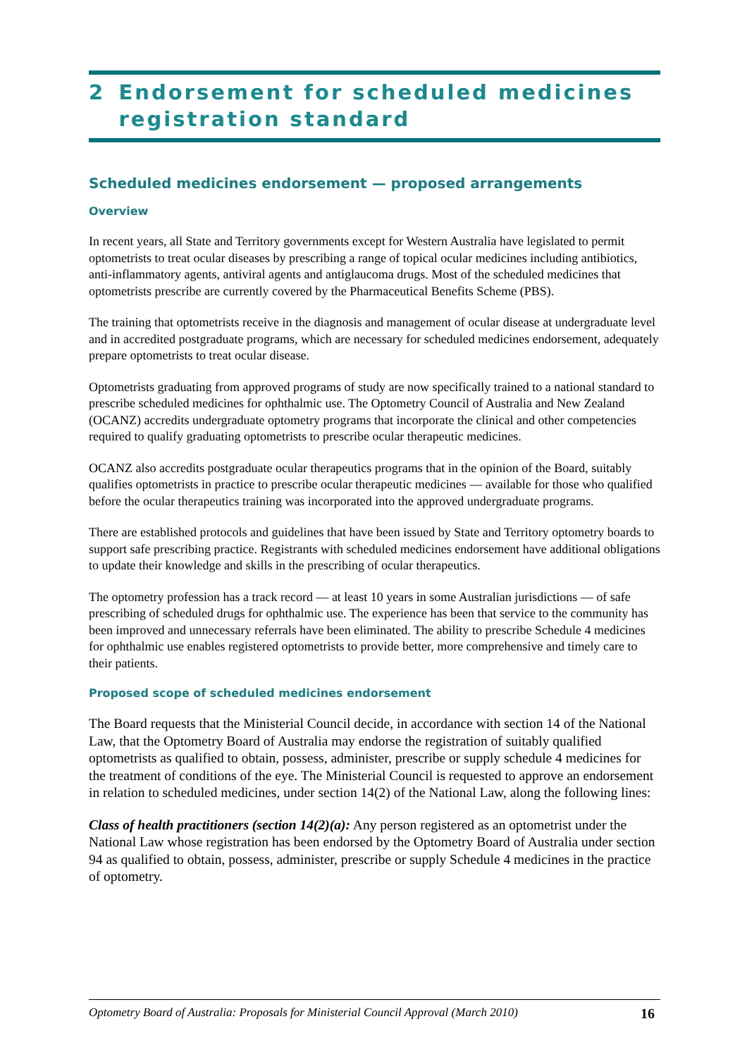2 Endorsement for scheduled medicines registration standard
Scheduled medicines endorsement — proposed arrangements
Overview
In recent years, all State and Territory governments except for Western Australia have legislated to permit optometrists to treat ocular diseases by prescribing a range of topical ocular medicines including antibiotics, anti-inflammatory agents, antiviral agents and antiglaucoma drugs. Most of the scheduled medicines that optometrists prescribe are currently covered by the Pharmaceutical Benefits Scheme (PBS).
The training that optometrists receive in the diagnosis and management of ocular disease at undergraduate level and in accredited postgraduate programs, which are necessary for scheduled medicines endorsement, adequately prepare optometrists to treat ocular disease.
Optometrists graduating from approved programs of study are now specifically trained to a national standard to prescribe scheduled medicines for ophthalmic use. The Optometry Council of Australia and New Zealand (OCANZ) accredits undergraduate optometry programs that incorporate the clinical and other competencies required to qualify graduating optometrists to prescribe ocular therapeutic medicines.
OCANZ also accredits postgraduate ocular therapeutics programs that in the opinion of the Board, suitably qualifies optometrists in practice to prescribe ocular therapeutic medicines — available for those who qualified before the ocular therapeutics training was incorporated into the approved undergraduate programs.
There are established protocols and guidelines that have been issued by State and Territory optometry boards to support safe prescribing practice. Registrants with scheduled medicines endorsement have additional obligations to update their knowledge and skills in the prescribing of ocular therapeutics.
The optometry profession has a track record — at least 10 years in some Australian jurisdictions — of safe prescribing of scheduled drugs for ophthalmic use. The experience has been that service to the community has been improved and unnecessary referrals have been eliminated. The ability to prescribe Schedule 4 medicines for ophthalmic use enables registered optometrists to provide better, more comprehensive and timely care to their patients.
Proposed scope of scheduled medicines endorsement
The Board requests that the Ministerial Council decide, in accordance with section 14 of the National Law, that the Optometry Board of Australia may endorse the registration of suitably qualified optometrists as qualified to obtain, possess, administer, prescribe or supply schedule 4 medicines for the treatment of conditions of the eye. The Ministerial Council is requested to approve an endorsement in relation to scheduled medicines, under section 14(2) of the National Law, along the following lines:
Class of health practitioners (section 14(2)(a): Any person registered as an optometrist under the National Law whose registration has been endorsed by the Optometry Board of Australia under section 94 as qualified to obtain, possess, administer, prescribe or supply Schedule 4 medicines in the practice of optometry.
Optometry Board of Australia: Proposals for Ministerial Council Approval (March 2010) 16